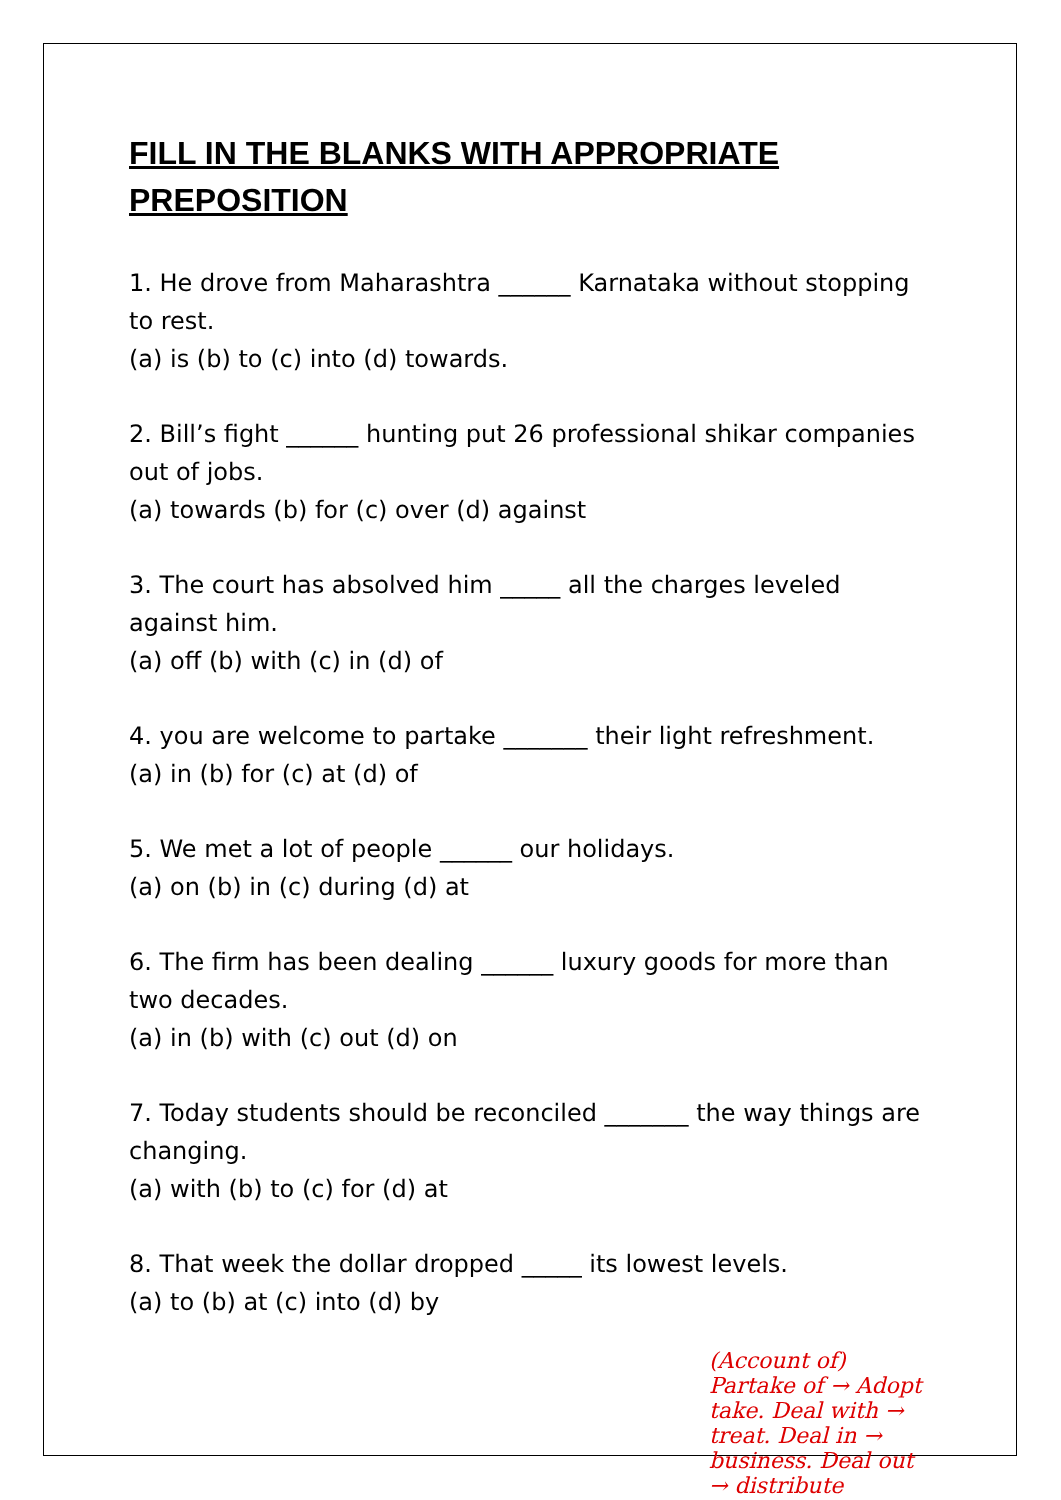FILL IN THE BLANKS WITH APPROPRIATE PREPOSITION
1. He drove from Maharashtra ______ Karnataka without stopping to rest.
(a) is (b) to (c) into (d) towards.
2. Bill’s fight ______ hunting put 26 professional shikar companies out of jobs.
(a) towards (b) for (c) over (d) against
3. The court has absolved him _____ all the charges leveled against him.
(a) off (b) with (c) in (d) of
4. you are welcome to partake _______ their light refreshment.
(a) in (b) for (c) at (d) of
5. We met a lot of people ______ our holidays.
(a) on (b) in (c) during (d) at
6. The firm has been dealing ______ luxury goods for more than two decades.
(a) in (b) with (c) out (d) on
7. Today students should be reconciled _______ the way things are changing.
(a) with (b) to (c) for (d) at
8. That week the dollar dropped _____ its lowest levels.
(a) to (b) at (c) into (d) by
(Account of) Partake of → Adopt take. Deal with → treat. Deal in → business. Deal out → distribute